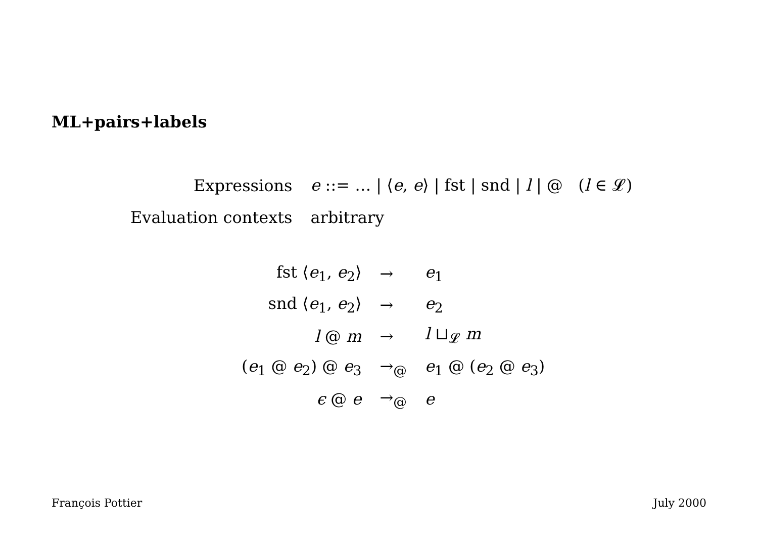ML+pairs+labels
| Expressions | e ::= … / ⟨ e , e ⟩ / fst / snd / l / @ ( l ∈ 𝓛) |
| Evaluation contexts | arbitrary |
| fst ⟨ e<sub>1</sub>, e<sub>2</sub>⟩ | → | e<sub>1</sub> |
| snd ⟨ e<sub>1</sub>, e<sub>2</sub>⟩ | → | e<sub>2</sub> |
| l @ m | → | l ⊔<sub>𝓛</sub> m |
| ( e<sub>1</sub> @ e<sub>2</sub>) @ e<sub>3</sub> | →<sub>@</sub> | e<sub>1</sub> @ ( e<sub>2</sub> @ e<sub>3</sub>) |
| ϵ @ e | →<sub>@</sub> | e |
François Pottier July 2000